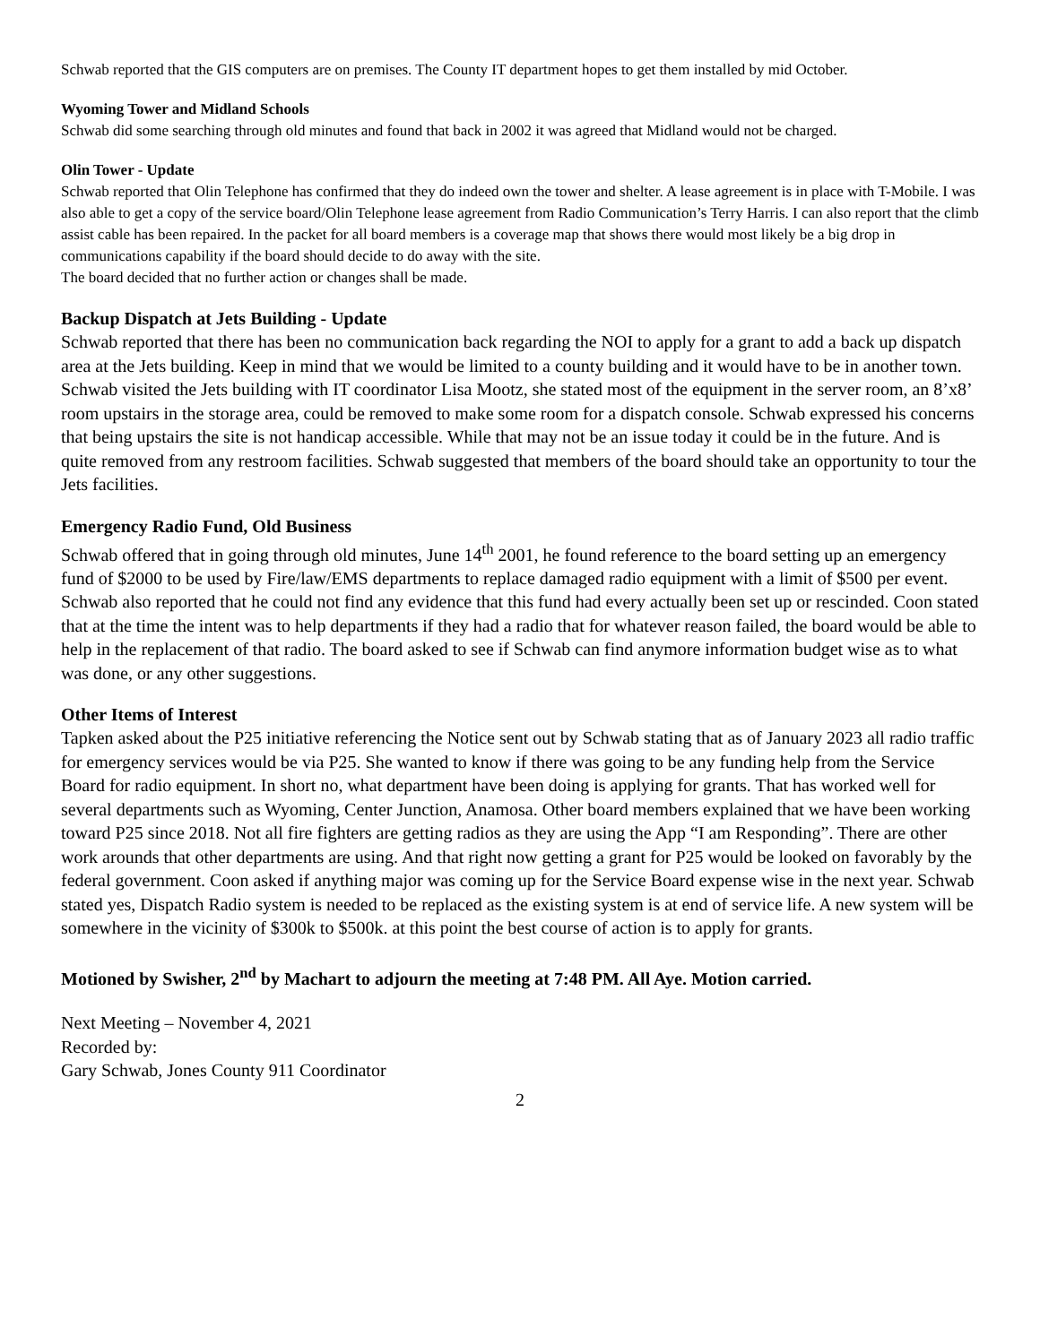Schwab reported that the GIS computers are on premises. The County IT department hopes to get them installed by mid October.
Wyoming Tower and Midland Schools
Schwab did some searching through old minutes and found that back in 2002 it was agreed that Midland would not be charged.
Olin Tower - Update
Schwab reported that Olin Telephone has confirmed that they do indeed own the tower and shelter. A lease agreement is in place with T-Mobile. I was also able to get a copy of the service board/Olin Telephone lease agreement from Radio Communication’s Terry Harris. I can also report that the climb assist cable has been repaired. In the packet for all board members is a coverage map that shows there would most likely be a big drop in communications capability if the board should decide to do away with the site.
The board decided that no further action or changes shall be made.
Backup Dispatch at Jets Building - Update
Schwab reported that there has been no communication back regarding the NOI to apply for a grant to add a back up dispatch area at the Jets building. Keep in mind that we would be limited to a county building and it would have to be in another town. Schwab visited the Jets building with IT coordinator Lisa Mootz, she stated most of the equipment in the server room, an 8’x8’ room upstairs in the storage area, could be removed to make some room for a dispatch console. Schwab expressed his concerns that being upstairs the site is not handicap accessible. While that may not be an issue today it could be in the future. And is quite removed from any restroom facilities. Schwab suggested that members of the board should take an opportunity to tour the Jets facilities.
Emergency Radio Fund, Old Business
Schwab offered that in going through old minutes, June 14<sup>th</sup> 2001, he found reference to the board setting up an emergency fund of $2000 to be used by Fire/law/EMS departments to replace damaged radio equipment with a limit of $500 per event. Schwab also reported that he could not find any evidence that this fund had every actually been set up or rescinded. Coon stated that at the time the intent was to help departments if they had a radio that for whatever reason failed, the board would be able to help in the replacement of that radio. The board asked to see if Schwab can find anymore information budget wise as to what was done, or any other suggestions.
Other Items of Interest
Tapken asked about the P25 initiative referencing the Notice sent out by Schwab stating that as of January 2023 all radio traffic for emergency services would be via P25. She wanted to know if there was going to be any funding help from the Service Board for radio equipment. In short no, what department have been doing is applying for grants. That has worked well for several departments such as Wyoming, Center Junction, Anamosa. Other board members explained that we have been working toward P25 since 2018. Not all fire fighters are getting radios as they are using the App “I am Responding”. There are other work arounds that other departments are using. And that right now getting a grant for P25 would be looked on favorably by the federal government. Coon asked if anything major was coming up for the Service Board expense wise in the next year. Schwab stated yes, Dispatch Radio system is needed to be replaced as the existing system is at end of service life. A new system will be somewhere in the vicinity of $300k to $500k. at this point the best course of action is to apply for grants.
Motioned by Swisher, 2<sup>nd</sup> by Machart to adjourn the meeting at 7:48 PM. All Aye. Motion carried.
Next Meeting – November 4, 2021
Recorded by:
Gary Schwab, Jones County 911 Coordinator
2